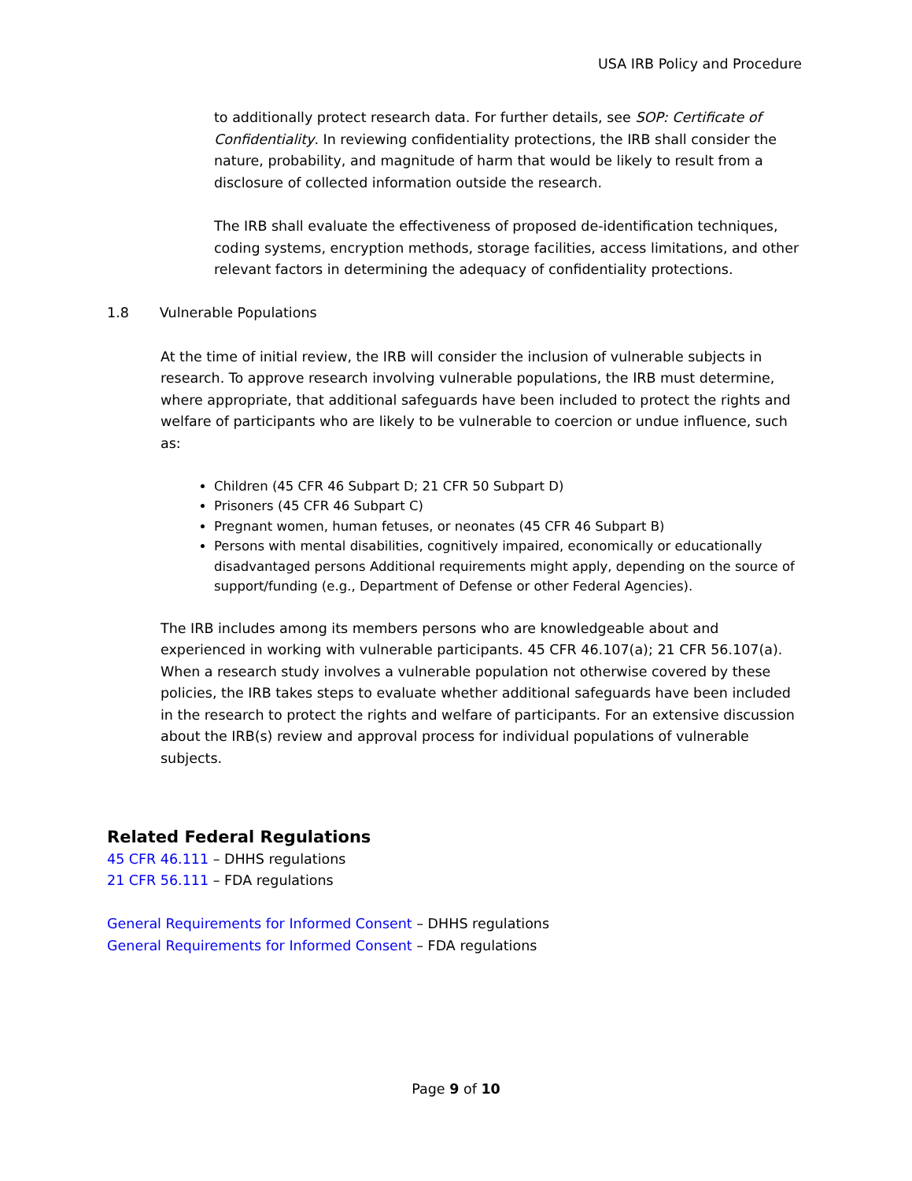USA IRB Policy and Procedure
to additionally protect research data. For further details, see SOP: Certificate of Confidentiality. In reviewing confidentiality protections, the IRB shall consider the nature, probability, and magnitude of harm that would be likely to result from a disclosure of collected information outside the research.
The IRB shall evaluate the effectiveness of proposed de-identification techniques, coding systems, encryption methods, storage facilities, access limitations, and other relevant factors in determining the adequacy of confidentiality protections.
1.8 Vulnerable Populations
At the time of initial review, the IRB will consider the inclusion of vulnerable subjects in research. To approve research involving vulnerable populations, the IRB must determine, where appropriate, that additional safeguards have been included to protect the rights and welfare of participants who are likely to be vulnerable to coercion or undue influence, such as:
Children (45 CFR 46 Subpart D; 21 CFR 50 Subpart D)
Prisoners (45 CFR 46 Subpart C)
Pregnant women, human fetuses, or neonates (45 CFR 46 Subpart B)
Persons with mental disabilities, cognitively impaired, economically or educationally disadvantaged persons Additional requirements might apply, depending on the source of support/funding (e.g., Department of Defense or other Federal Agencies).
The IRB includes among its members persons who are knowledgeable about and experienced in working with vulnerable participants. 45 CFR 46.107(a); 21 CFR 56.107(a). When a research study involves a vulnerable population not otherwise covered by these policies, the IRB takes steps to evaluate whether additional safeguards have been included in the research to protect the rights and welfare of participants. For an extensive discussion about the IRB(s) review and approval process for individual populations of vulnerable subjects.
Related Federal Regulations
45 CFR 46.111 – DHHS regulations
21 CFR 56.111 – FDA regulations
General Requirements for Informed Consent – DHHS regulations
General Requirements for Informed Consent – FDA regulations
Page 9 of 10